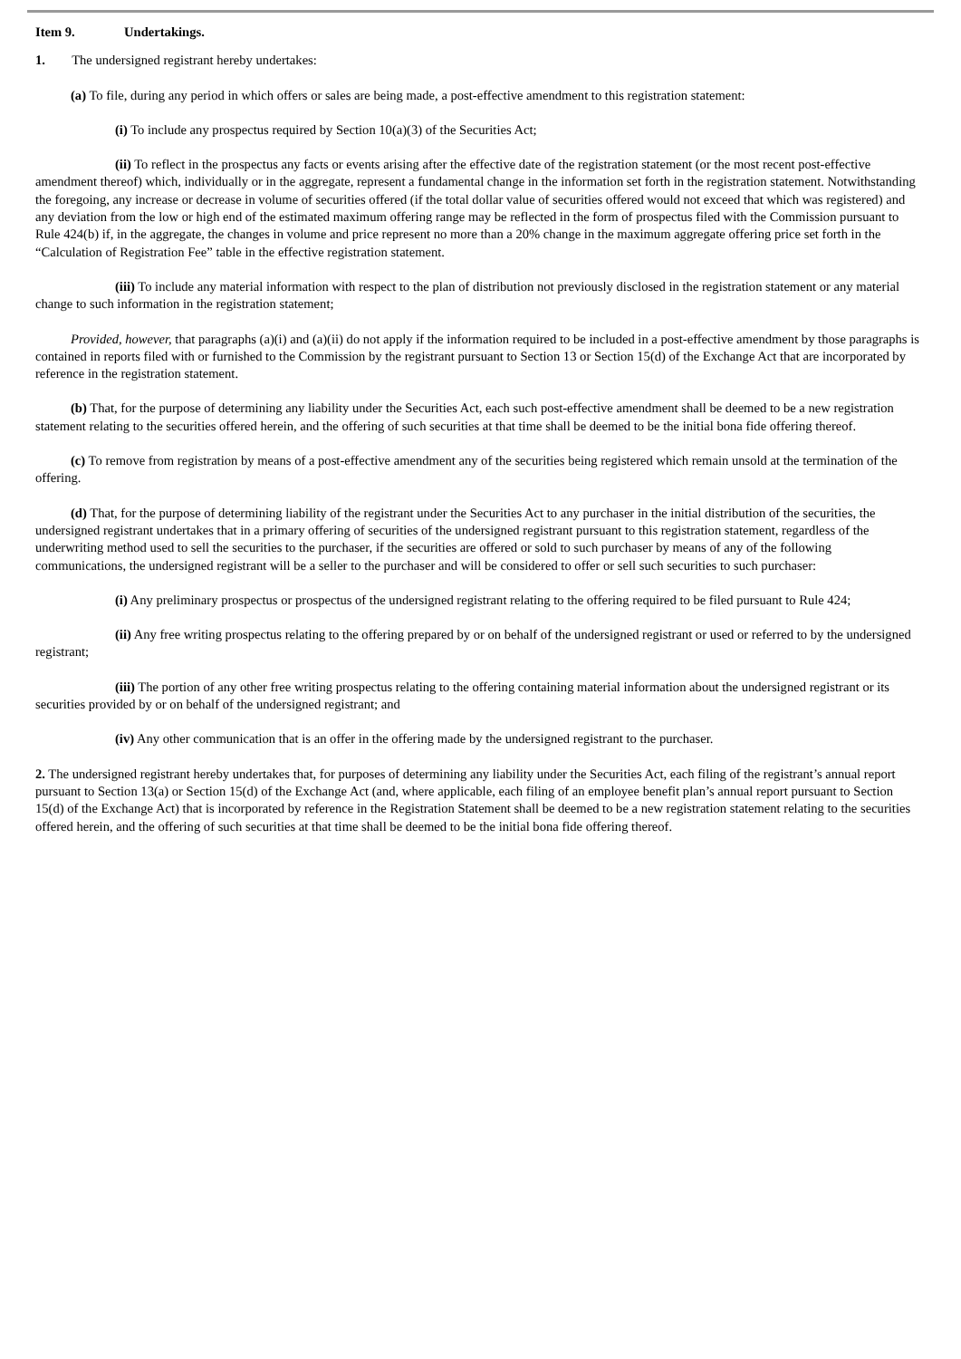Item 9. Undertakings.
1. The undersigned registrant hereby undertakes:
(a) To file, during any period in which offers or sales are being made, a post-effective amendment to this registration statement:
(i) To include any prospectus required by Section 10(a)(3) of the Securities Act;
(ii) To reflect in the prospectus any facts or events arising after the effective date of the registration statement (or the most recent post-effective amendment thereof) which, individually or in the aggregate, represent a fundamental change in the information set forth in the registration statement. Notwithstanding the foregoing, any increase or decrease in volume of securities offered (if the total dollar value of securities offered would not exceed that which was registered) and any deviation from the low or high end of the estimated maximum offering range may be reflected in the form of prospectus filed with the Commission pursuant to Rule 424(b) if, in the aggregate, the changes in volume and price represent no more than a 20% change in the maximum aggregate offering price set forth in the “Calculation of Registration Fee” table in the effective registration statement.
(iii) To include any material information with respect to the plan of distribution not previously disclosed in the registration statement or any material change to such information in the registration statement;
Provided, however, that paragraphs (a)(i) and (a)(ii) do not apply if the information required to be included in a post-effective amendment by those paragraphs is contained in reports filed with or furnished to the Commission by the registrant pursuant to Section 13 or Section 15(d) of the Exchange Act that are incorporated by reference in the registration statement.
(b) That, for the purpose of determining any liability under the Securities Act, each such post-effective amendment shall be deemed to be a new registration statement relating to the securities offered herein, and the offering of such securities at that time shall be deemed to be the initial bona fide offering thereof.
(c) To remove from registration by means of a post-effective amendment any of the securities being registered which remain unsold at the termination of the offering.
(d) That, for the purpose of determining liability of the registrant under the Securities Act to any purchaser in the initial distribution of the securities, the undersigned registrant undertakes that in a primary offering of securities of the undersigned registrant pursuant to this registration statement, regardless of the underwriting method used to sell the securities to the purchaser, if the securities are offered or sold to such purchaser by means of any of the following communications, the undersigned registrant will be a seller to the purchaser and will be considered to offer or sell such securities to such purchaser:
(i) Any preliminary prospectus or prospectus of the undersigned registrant relating to the offering required to be filed pursuant to Rule 424;
(ii) Any free writing prospectus relating to the offering prepared by or on behalf of the undersigned registrant or used or referred to by the undersigned registrant;
(iii) The portion of any other free writing prospectus relating to the offering containing material information about the undersigned registrant or its securities provided by or on behalf of the undersigned registrant; and
(iv) Any other communication that is an offer in the offering made by the undersigned registrant to the purchaser.
2. The undersigned registrant hereby undertakes that, for purposes of determining any liability under the Securities Act, each filing of the registrant’s annual report pursuant to Section 13(a) or Section 15(d) of the Exchange Act (and, where applicable, each filing of an employee benefit plan’s annual report pursuant to Section 15(d) of the Exchange Act) that is incorporated by reference in the Registration Statement shall be deemed to be a new registration statement relating to the securities offered herein, and the offering of such securities at that time shall be deemed to be the initial bona fide offering thereof.